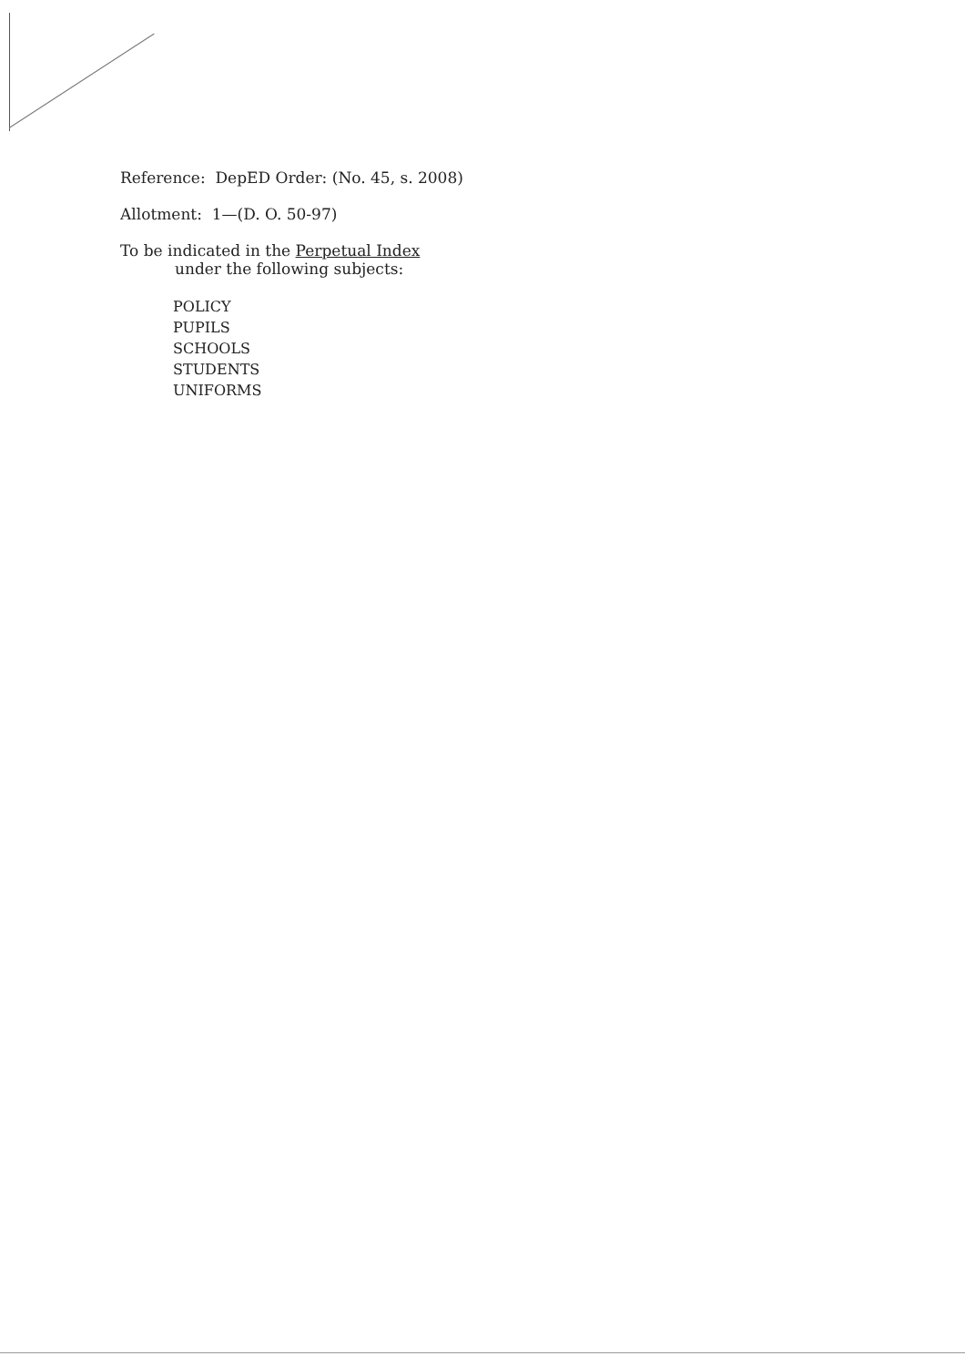Reference: DepED Order: (No. 45, s. 2008)
Allotment: 1—(D. O. 50-97)
To be indicated in the Perpetual Index
under the following subjects:
POLICY
PUPILS
SCHOOLS
STUDENTS
UNIFORMS